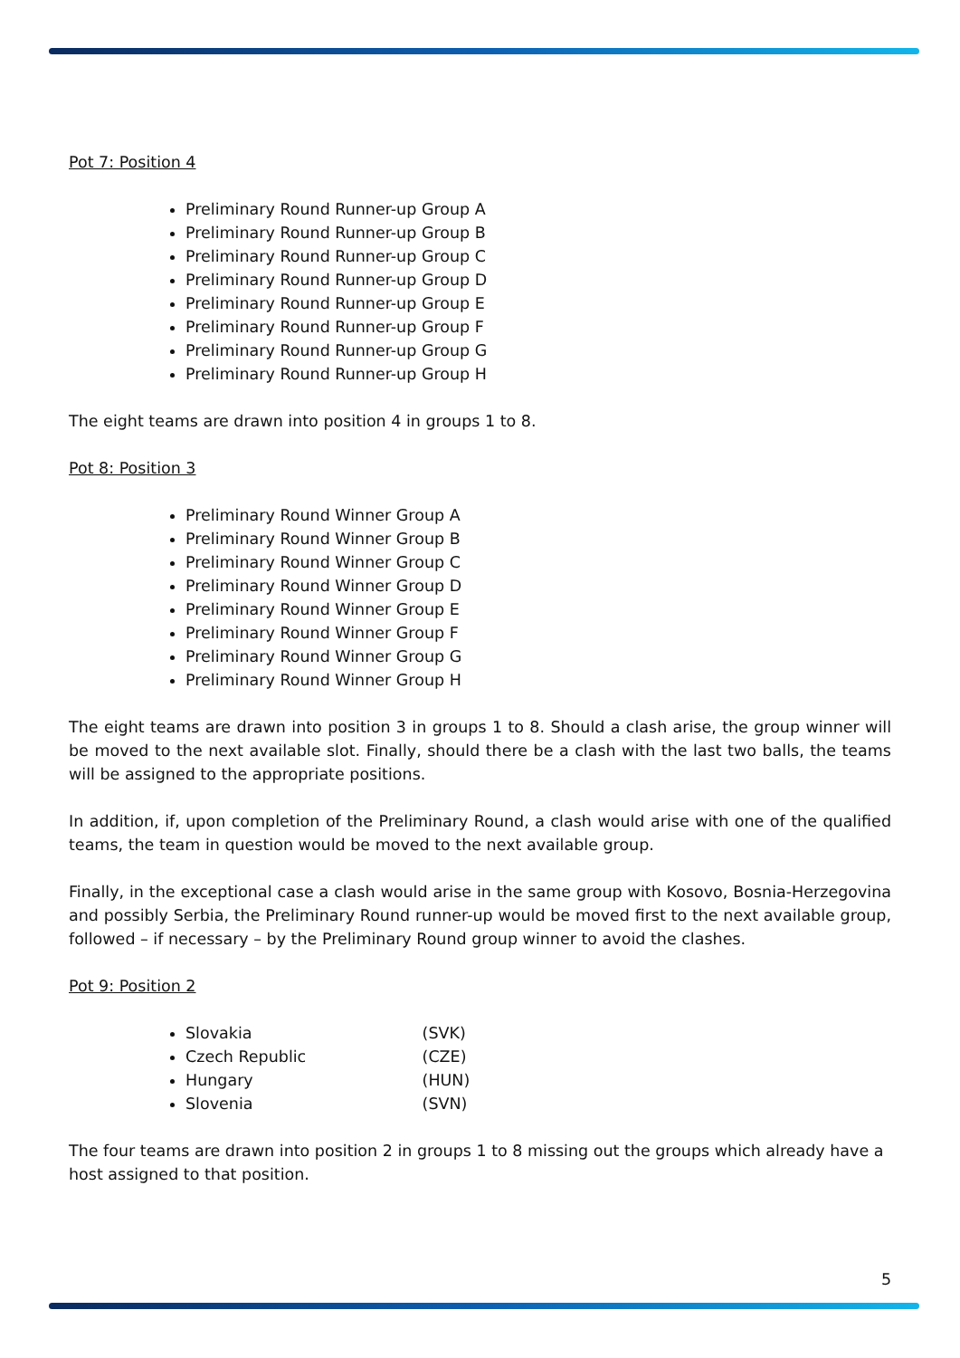Pot 7: Position 4
Preliminary Round Runner-up Group A
Preliminary Round Runner-up Group B
Preliminary Round Runner-up Group C
Preliminary Round Runner-up Group D
Preliminary Round Runner-up Group E
Preliminary Round Runner-up Group F
Preliminary Round Runner-up Group G
Preliminary Round Runner-up Group H
The eight teams are drawn into position 4 in groups 1 to 8.
Pot 8: Position 3
Preliminary Round Winner Group A
Preliminary Round Winner Group B
Preliminary Round Winner Group C
Preliminary Round Winner Group D
Preliminary Round Winner Group E
Preliminary Round Winner Group F
Preliminary Round Winner Group G
Preliminary Round Winner Group H
The eight teams are drawn into position 3 in groups 1 to 8. Should a clash arise, the group winner will be moved to the next available slot. Finally, should there be a clash with the last two balls, the teams will be assigned to the appropriate positions.
In addition, if, upon completion of the Preliminary Round, a clash would arise with one of the qualified teams, the team in question would be moved to the next available group.
Finally, in the exceptional case a clash would arise in the same group with Kosovo, Bosnia-Herzegovina and possibly Serbia, the Preliminary Round runner-up would be moved first to the next available group, followed – if necessary – by the Preliminary Round group winner to avoid the clashes.
Pot 9: Position 2
Slovakia (SVK)
Czech Republic (CZE)
Hungary (HUN)
Slovenia (SVN)
The four teams are drawn into position 2 in groups 1 to 8 missing out the groups which already have a host assigned to that position.
5